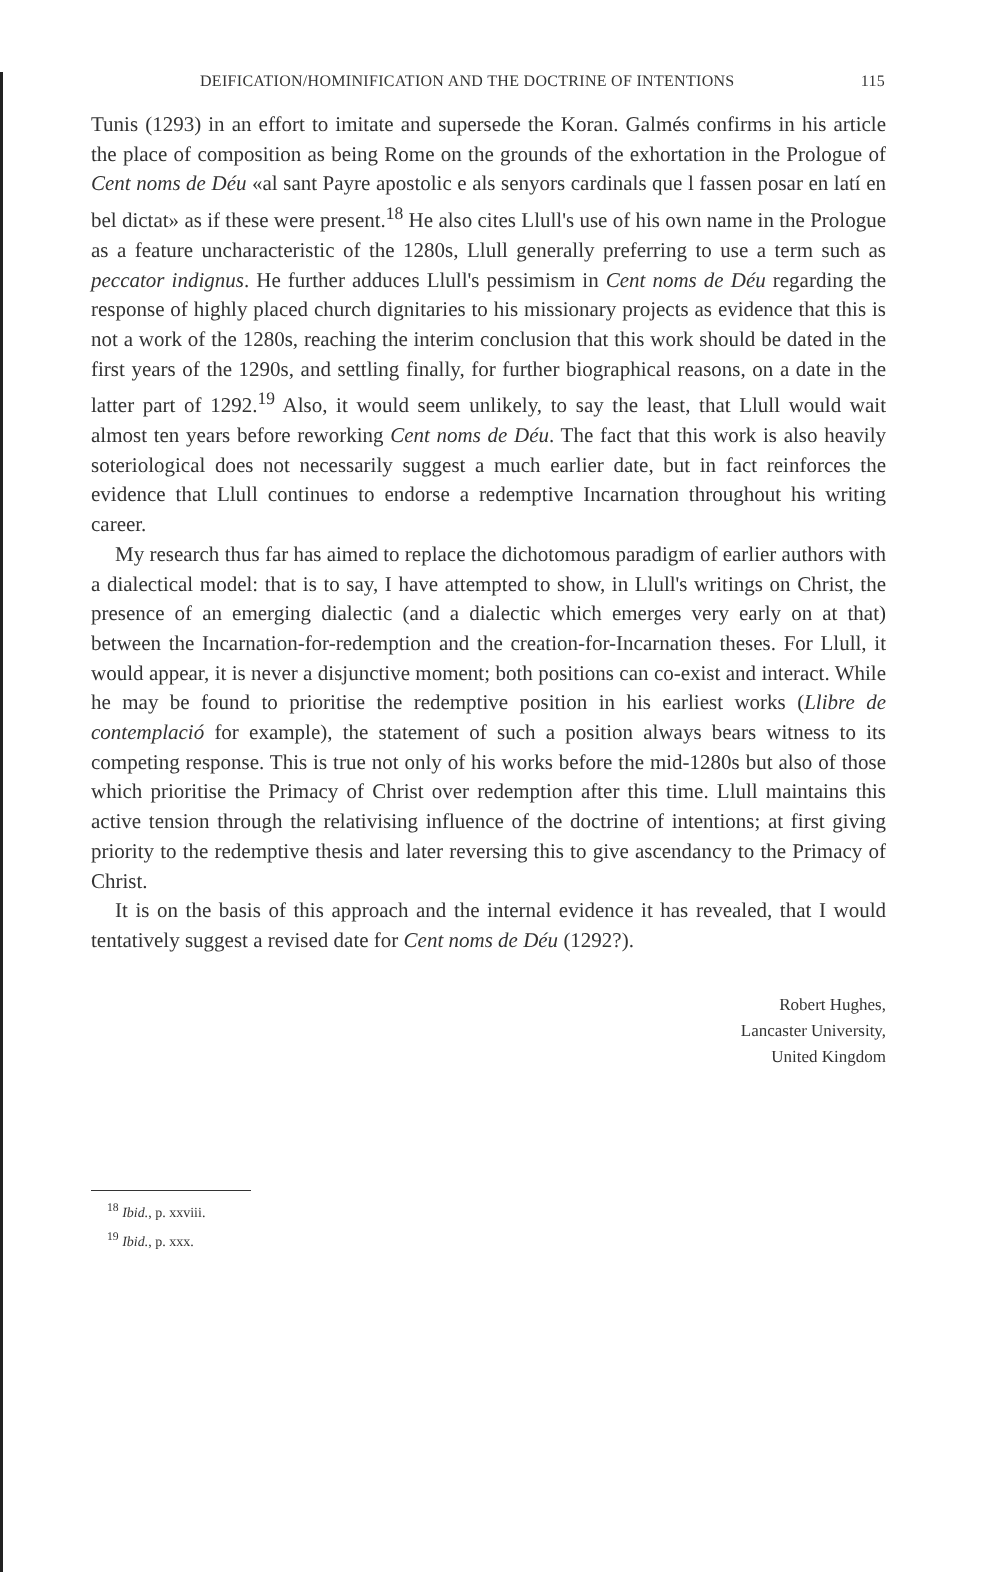DEIFICATION/HOMINIFICATION AND THE DOCTRINE OF INTENTIONS 115
Tunis (1293) in an effort to imitate and supersede the Koran. Galmés confirms in his article the place of composition as being Rome on the grounds of the exhortation in the Prologue of Cent noms de Déu «al sant Payre apostolic e als senyors cardinals que l fassen posar en latí en bel dictat» as if these were present.<sup>18</sup> He also cites Llull's use of his own name in the Prologue as a feature uncharacteristic of the 1280s, Llull generally preferring to use a term such as peccator indignus. He further adduces Llull's pessimism in Cent noms de Déu regarding the response of highly placed church dignitaries to his missionary projects as evidence that this is not a work of the 1280s, reaching the interim conclusion that this work should be dated in the first years of the 1290s, and settling finally, for further biographical reasons, on a date in the latter part of 1292.<sup>19</sup> Also, it would seem unlikely, to say the least, that Llull would wait almost ten years before reworking Cent noms de Déu. The fact that this work is also heavily soteriological does not necessarily suggest a much earlier date, but in fact reinforces the evidence that Llull continues to endorse a redemptive Incarnation throughout his writing career.
My research thus far has aimed to replace the dichotomous paradigm of earlier authors with a dialectical model: that is to say, I have attempted to show, in Llull's writings on Christ, the presence of an emerging dialectic (and a dialectic which emerges very early on at that) between the Incarnation-for-redemption and the creation-for-Incarnation theses. For Llull, it would appear, it is never a disjunctive moment; both positions can co-exist and interact. While he may be found to prioritise the redemptive position in his earliest works (Llibre de contemplació for example), the statement of such a position always bears witness to its competing response. This is true not only of his works before the mid-1280s but also of those which prioritise the Primacy of Christ over redemption after this time. Llull maintains this active tension through the relativising influence of the doctrine of intentions; at first giving priority to the redemptive thesis and later reversing this to give ascendancy to the Primacy of Christ.
It is on the basis of this approach and the internal evidence it has revealed, that I would tentatively suggest a revised date for Cent noms de Déu (1292?).
Robert Hughes,
Lancaster University,
United Kingdom
<sup>18</sup> Ibid., p. xxviii.
<sup>19</sup> Ibid., p. xxx.